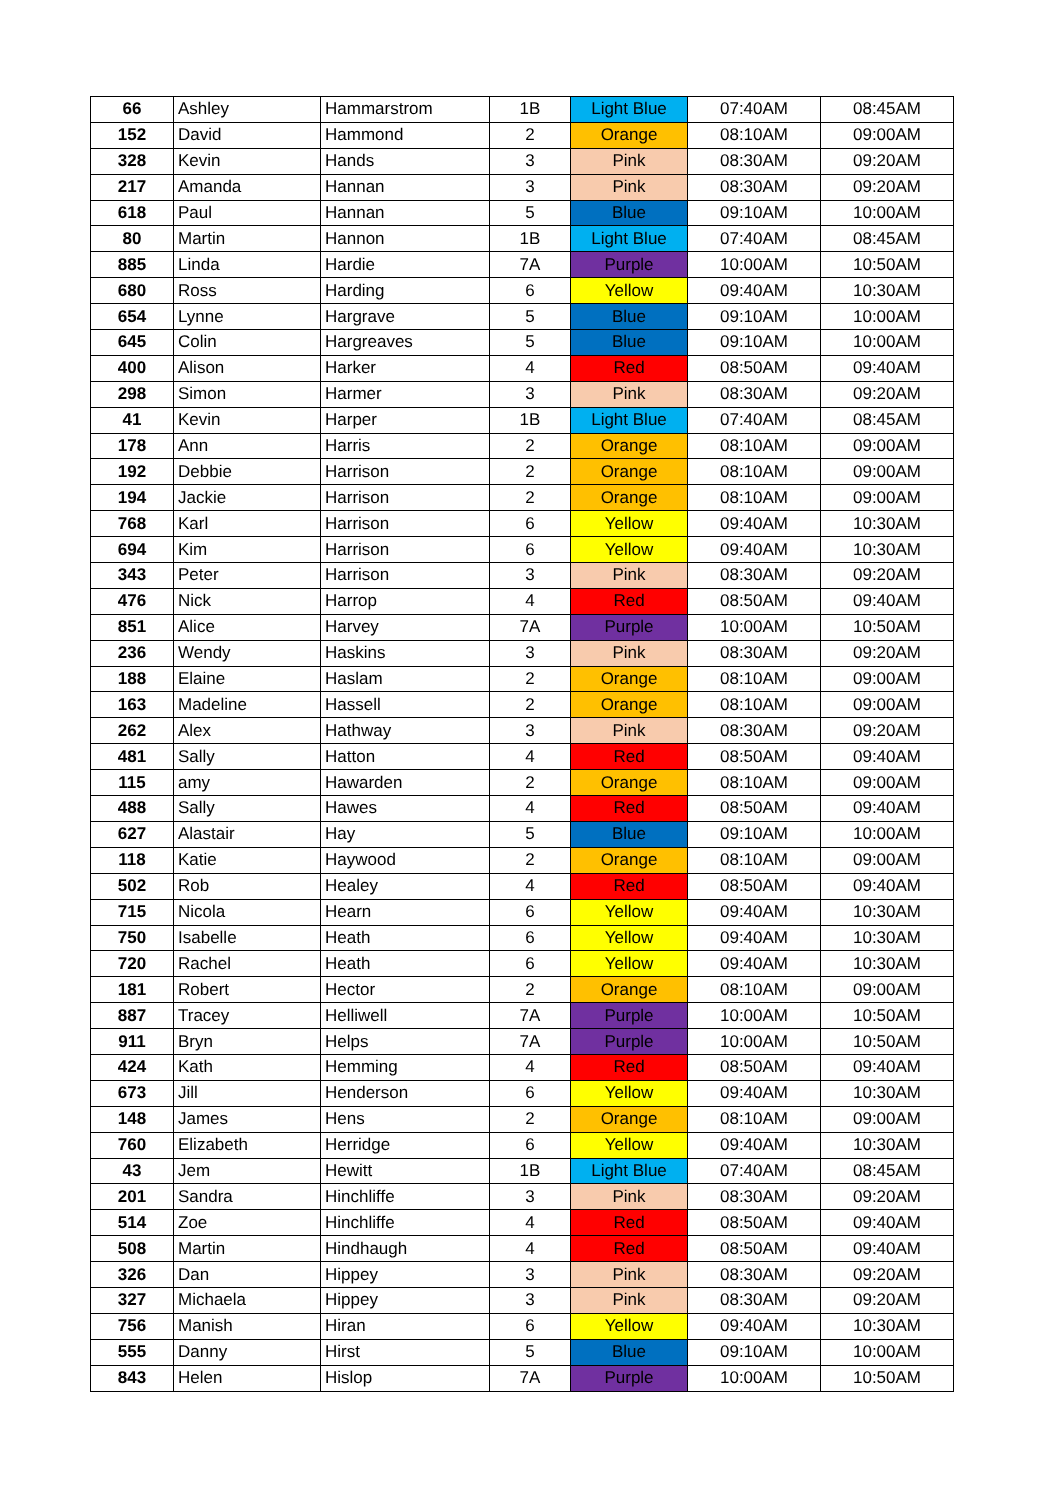| 66 | Ashley | Hammarstrom | 1B | Light Blue | 07:40AM | 08:45AM |
| 152 | David | Hammond | 2 | Orange | 08:10AM | 09:00AM |
| 328 | Kevin | Hands | 3 | Pink | 08:30AM | 09:20AM |
| 217 | Amanda | Hannan | 3 | Pink | 08:30AM | 09:20AM |
| 618 | Paul | Hannan | 5 | Blue | 09:10AM | 10:00AM |
| 80 | Martin | Hannon | 1B | Light Blue | 07:40AM | 08:45AM |
| 885 | Linda | Hardie | 7A | Purple | 10:00AM | 10:50AM |
| 680 | Ross | Harding | 6 | Yellow | 09:40AM | 10:30AM |
| 654 | Lynne | Hargrave | 5 | Blue | 09:10AM | 10:00AM |
| 645 | Colin | Hargreaves | 5 | Blue | 09:10AM | 10:00AM |
| 400 | Alison | Harker | 4 | Red | 08:50AM | 09:40AM |
| 298 | Simon | Harmer | 3 | Pink | 08:30AM | 09:20AM |
| 41 | Kevin | Harper | 1B | Light Blue | 07:40AM | 08:45AM |
| 178 | Ann | Harris | 2 | Orange | 08:10AM | 09:00AM |
| 192 | Debbie | Harrison | 2 | Orange | 08:10AM | 09:00AM |
| 194 | Jackie | Harrison | 2 | Orange | 08:10AM | 09:00AM |
| 768 | Karl | Harrison | 6 | Yellow | 09:40AM | 10:30AM |
| 694 | Kim | Harrison | 6 | Yellow | 09:40AM | 10:30AM |
| 343 | Peter | Harrison | 3 | Pink | 08:30AM | 09:20AM |
| 476 | Nick | Harrop | 4 | Red | 08:50AM | 09:40AM |
| 851 | Alice | Harvey | 7A | Purple | 10:00AM | 10:50AM |
| 236 | Wendy | Haskins | 3 | Pink | 08:30AM | 09:20AM |
| 188 | Elaine | Haslam | 2 | Orange | 08:10AM | 09:00AM |
| 163 | Madeline | Hassell | 2 | Orange | 08:10AM | 09:00AM |
| 262 | Alex | Hathway | 3 | Pink | 08:30AM | 09:20AM |
| 481 | Sally | Hatton | 4 | Red | 08:50AM | 09:40AM |
| 115 | amy | Hawarden | 2 | Orange | 08:10AM | 09:00AM |
| 488 | Sally | Hawes | 4 | Red | 08:50AM | 09:40AM |
| 627 | Alastair | Hay | 5 | Blue | 09:10AM | 10:00AM |
| 118 | Katie | Haywood | 2 | Orange | 08:10AM | 09:00AM |
| 502 | Rob | Healey | 4 | Red | 08:50AM | 09:40AM |
| 715 | Nicola | Hearn | 6 | Yellow | 09:40AM | 10:30AM |
| 750 | Isabelle | Heath | 6 | Yellow | 09:40AM | 10:30AM |
| 720 | Rachel | Heath | 6 | Yellow | 09:40AM | 10:30AM |
| 181 | Robert | Hector | 2 | Orange | 08:10AM | 09:00AM |
| 887 | Tracey | Helliwell | 7A | Purple | 10:00AM | 10:50AM |
| 911 | Bryn | Helps | 7A | Purple | 10:00AM | 10:50AM |
| 424 | Kath | Hemming | 4 | Red | 08:50AM | 09:40AM |
| 673 | Jill | Henderson | 6 | Yellow | 09:40AM | 10:30AM |
| 148 | James | Hens | 2 | Orange | 08:10AM | 09:00AM |
| 760 | Elizabeth | Herridge | 6 | Yellow | 09:40AM | 10:30AM |
| 43 | Jem | Hewitt | 1B | Light Blue | 07:40AM | 08:45AM |
| 201 | Sandra | Hinchliffe | 3 | Pink | 08:30AM | 09:20AM |
| 514 | Zoe | Hinchliffe | 4 | Red | 08:50AM | 09:40AM |
| 508 | Martin | Hindhaugh | 4 | Red | 08:50AM | 09:40AM |
| 326 | Dan | Hippey | 3 | Pink | 08:30AM | 09:20AM |
| 327 | Michaela | Hippey | 3 | Pink | 08:30AM | 09:20AM |
| 756 | Manish | Hiran | 6 | Yellow | 09:40AM | 10:30AM |
| 555 | Danny | Hirst | 5 | Blue | 09:10AM | 10:00AM |
| 843 | Helen | Hislop | 7A | Purple | 10:00AM | 10:50AM |